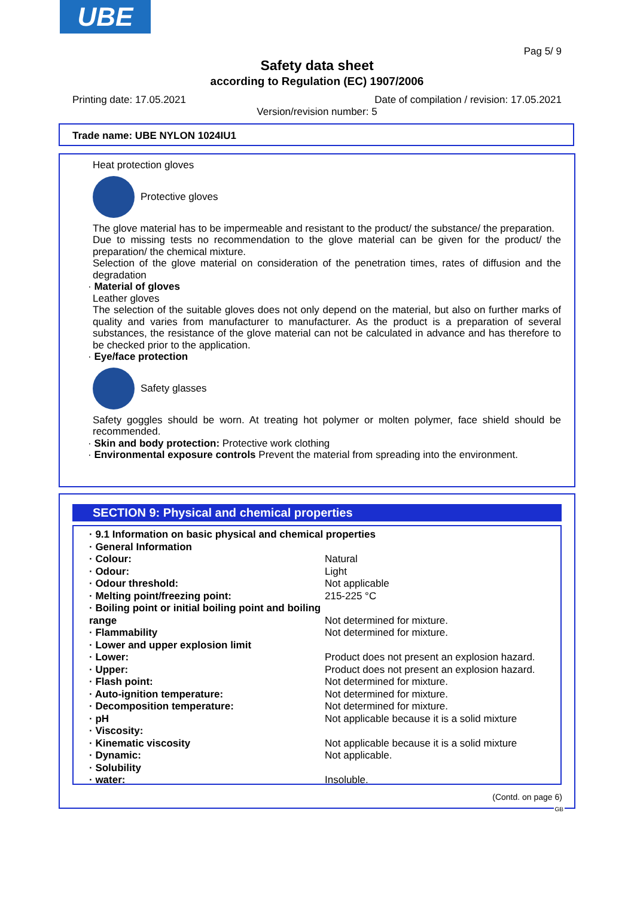UBE
Pag 5/ 9
Safety data sheet
according to Regulation (EC) 1907/2006
Printing date: 17.05.2021
Date of compilation / revision: 17.05.2021
Version/revision number: 5
Trade name: UBE NYLON 1024IU1
Heat protection gloves
Protective gloves
The glove material has to be impermeable and resistant to the product/ the substance/ the preparation.
Due to missing tests no recommendation to the glove material can be given for the product/ the preparation/ the chemical mixture.
Selection of the glove material on consideration of the penetration times, rates of diffusion and the degradation
· Material of gloves
Leather gloves
The selection of the suitable gloves does not only depend on the material, but also on further marks of quality and varies from manufacturer to manufacturer. As the product is a preparation of several substances, the resistance of the glove material can not be calculated in advance and has therefore to be checked prior to the application.
· Eye/face protection
Safety glasses
Safety goggles should be worn. At treating hot polymer or molten polymer, face shield should be recommended.
· Skin and body protection: Protective work clothing
· Environmental exposure controls Prevent the material from spreading into the environment.
SECTION 9: Physical and chemical properties
| · 9.1 Information on basic physical and chemical properties | |
| · General Information | |
| · Colour: | Natural |
| · Odour: | Light |
| · Odour threshold: | Not applicable |
| · Melting point/freezing point: | 215-225 °C |
| · Boiling point or initial boiling point and boiling range | Not determined for mixture. |
| · Flammability | Not determined for mixture. |
| · Lower and upper explosion limit | |
| · Lower: | Product does not present an explosion hazard. |
| · Upper: | Product does not present an explosion hazard. |
| · Flash point: | Not determined for mixture. |
| · Auto-ignition temperature: | Not determined for mixture. |
| · Decomposition temperature: | Not determined for mixture. |
| · pH | Not applicable because it is a solid mixture |
| · Viscosity: | |
| · Kinematic viscosity | Not applicable because it is a solid mixture |
| · Dynamic: | Not applicable. |
| · Solubility | |
| · water: | Insoluble. |
(Contd. on page 6)
GB